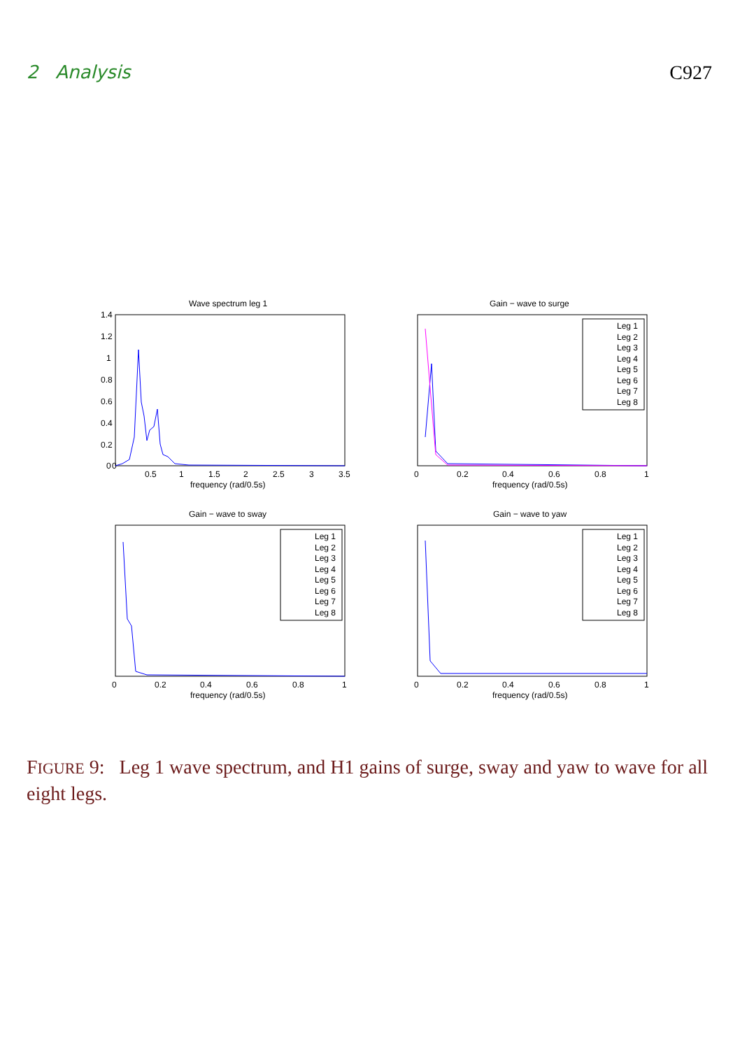2 Analysis C927
Wave spectrum leg 1
Gain − wave to surge
Gain − wave to sway
Gain − wave to yaw
frequency (rad/0.5s)
frequency (rad/0.5s)
frequency (rad/0.5s)
frequency (rad/0.5s)
0
0.5
1
1.5
2
2.5
3
3.5
1.4
1.2
1
0.8
0.6
0.4
0.2
0
0
0.2
0.4
0.6
0.8
1
0
0.2
0.4
0.6
0.8
1
0
0.2
0.4
0.6
0.8
1
Leg 1
Leg 2
Leg 3
Leg 4
Leg 5
Leg 6
Leg 7
Leg 8
Leg 1
Leg 2
Leg 3
Leg 4
Leg 5
Leg 6
Leg 7
Leg 8
Leg 1
Leg 2
Leg 3
Leg 4
Leg 5
Leg 6
Leg 7
Leg 8
FIGURE 9: Leg 1 wave spectrum, and H1 gains of surge, sway and yaw to wave for all eight legs.